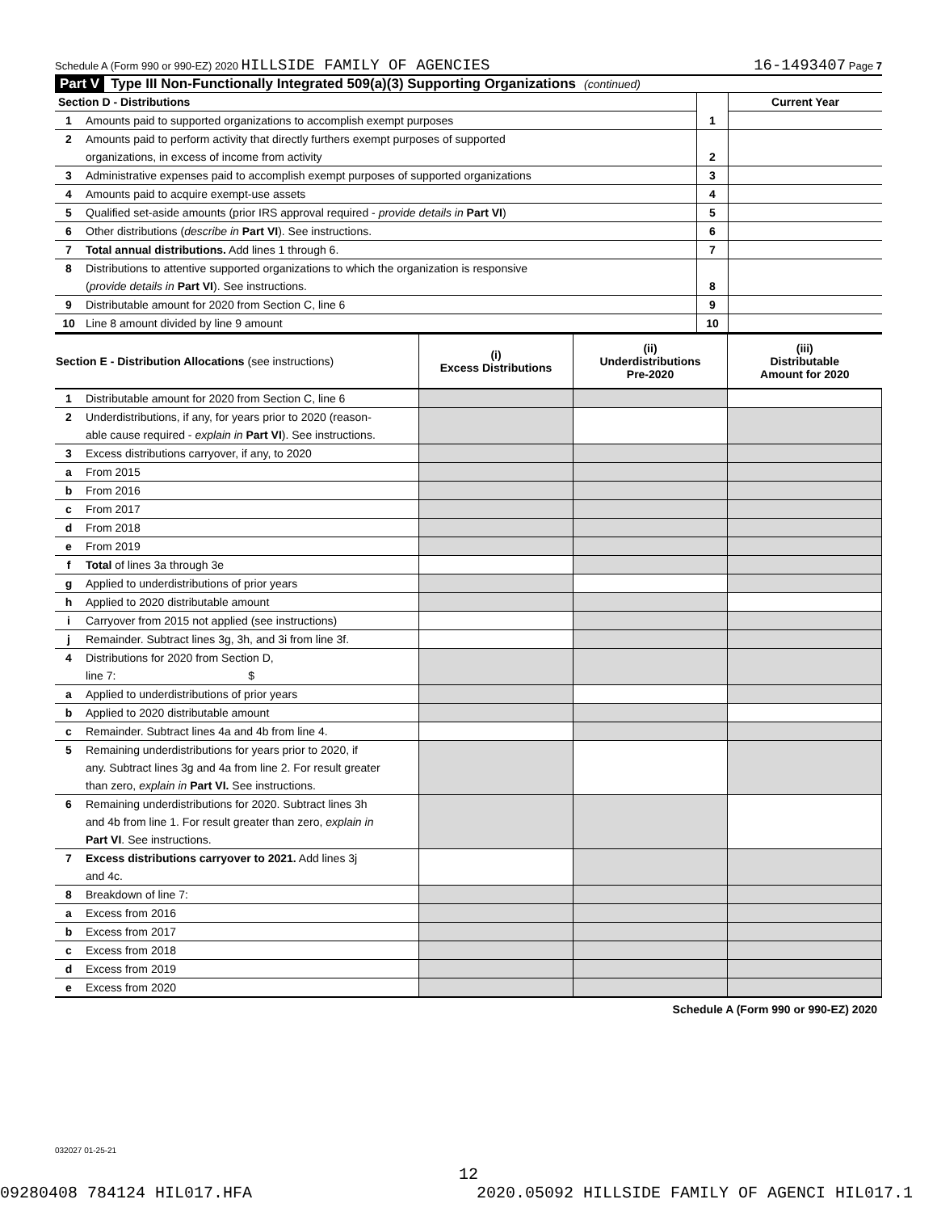Schedule A (Form 990 or 990-EZ) 2020 HILLSIDE FAMILY OF AGENCIES 16-1493407 Page 7
Part V Type III Non-Functionally Integrated 509(a)(3) Supporting Organizations (continued)
| Section D - Distributions | | | Current Year |
| 1 | Amounts paid to supported organizations to accomplish exempt purposes | 1 | |
| 2 | Amounts paid to perform activity that directly furthers exempt purposes of supported | | |
| | organizations, in excess of income from activity | 2 | |
| 3 | Administrative expenses paid to accomplish exempt purposes of supported organizations | 3 | |
| 4 | Amounts paid to acquire exempt-use assets | 4 | |
| 5 | Qualified set-aside amounts (prior IRS approval required - provide details in Part VI ) | 5 | |
| 6 | Other distributions ( describe in Part VI ). See instructions. | 6 | |
| 7 | Total annual distributions. Add lines 1 through 6. | 7 | |
| 8 | Distributions to attentive supported organizations to which the organization is responsive | | |
| | ( provide details in Part VI ). See instructions. | 8 | |
| 9 | Distributable amount for 2020 from Section C, line 6 | 9 | |
| 10 | Line 8 amount divided by line 9 amount | 10 | |
| Section E - Distribution Allocations (see instructions) | | (i) Excess Distributions | (ii) Underdistributions Pre-2020 | (iii) Distributable Amount for 2020 |
| --- | --- | --- | --- | --- |
| 1 | Distributable amount for 2020 from Section C, line 6 | | | |
| 2 | Underdistributions, if any, for years prior to 2020 (reason- | | | |
| | able cause required - explain in Part VI ). See instructions. | | | |
| 3 | Excess distributions carryover, if any, to 2020 | | | |
| a | From 2015 | | | |
| b | From 2016 | | | |
| c | From 2017 | | | |
| d | From 2018 | | | |
| e | From 2019 | | | |
| f | Total of lines 3a through 3e | | | |
| g | Applied to underdistributions of prior years | | | |
| h | Applied to 2020 distributable amount | | | |
| i | Carryover from 2015 not applied (see instructions) | | | |
| j | Remainder. Subtract lines 3g, 3h, and 3i from line 3f. | | | |
| 4 | Distributions for 2020 from Section D, | | | |
| | line 7: $ | | | |
| a | Applied to underdistributions of prior years | | | |
| b | Applied to 2020 distributable amount | | | |
| c | Remainder. Subtract lines 4a and 4b from line 4. | | | |
| 5 | Remaining underdistributions for years prior to 2020, if | | | |
| | any. Subtract lines 3g and 4a from line 2. For result greater | | | |
| | than zero, explain in Part VI. See instructions. | | | |
| 6 | Remaining underdistributions for 2020. Subtract lines 3h | | | |
| | and 4b from line 1. For result greater than zero, explain in | | | |
| | Part VI . See instructions. | | | |
| 7 | Excess distributions carryover to 2021. Add lines 3j | | | |
| | and 4c. | | | |
| 8 | Breakdown of line 7: | | | |
| a | Excess from 2016 | | | |
| b | Excess from 2017 | | | |
| c | Excess from 2018 | | | |
| d | Excess from 2019 | | | |
| e | Excess from 2020 | | | |
Schedule A (Form 990 or 990-EZ) 2020
032027 01-25-21
12
09280408 784124 HIL017.HFA 2020.05092 HILLSIDE FAMILY OF AGENCI HIL017.1